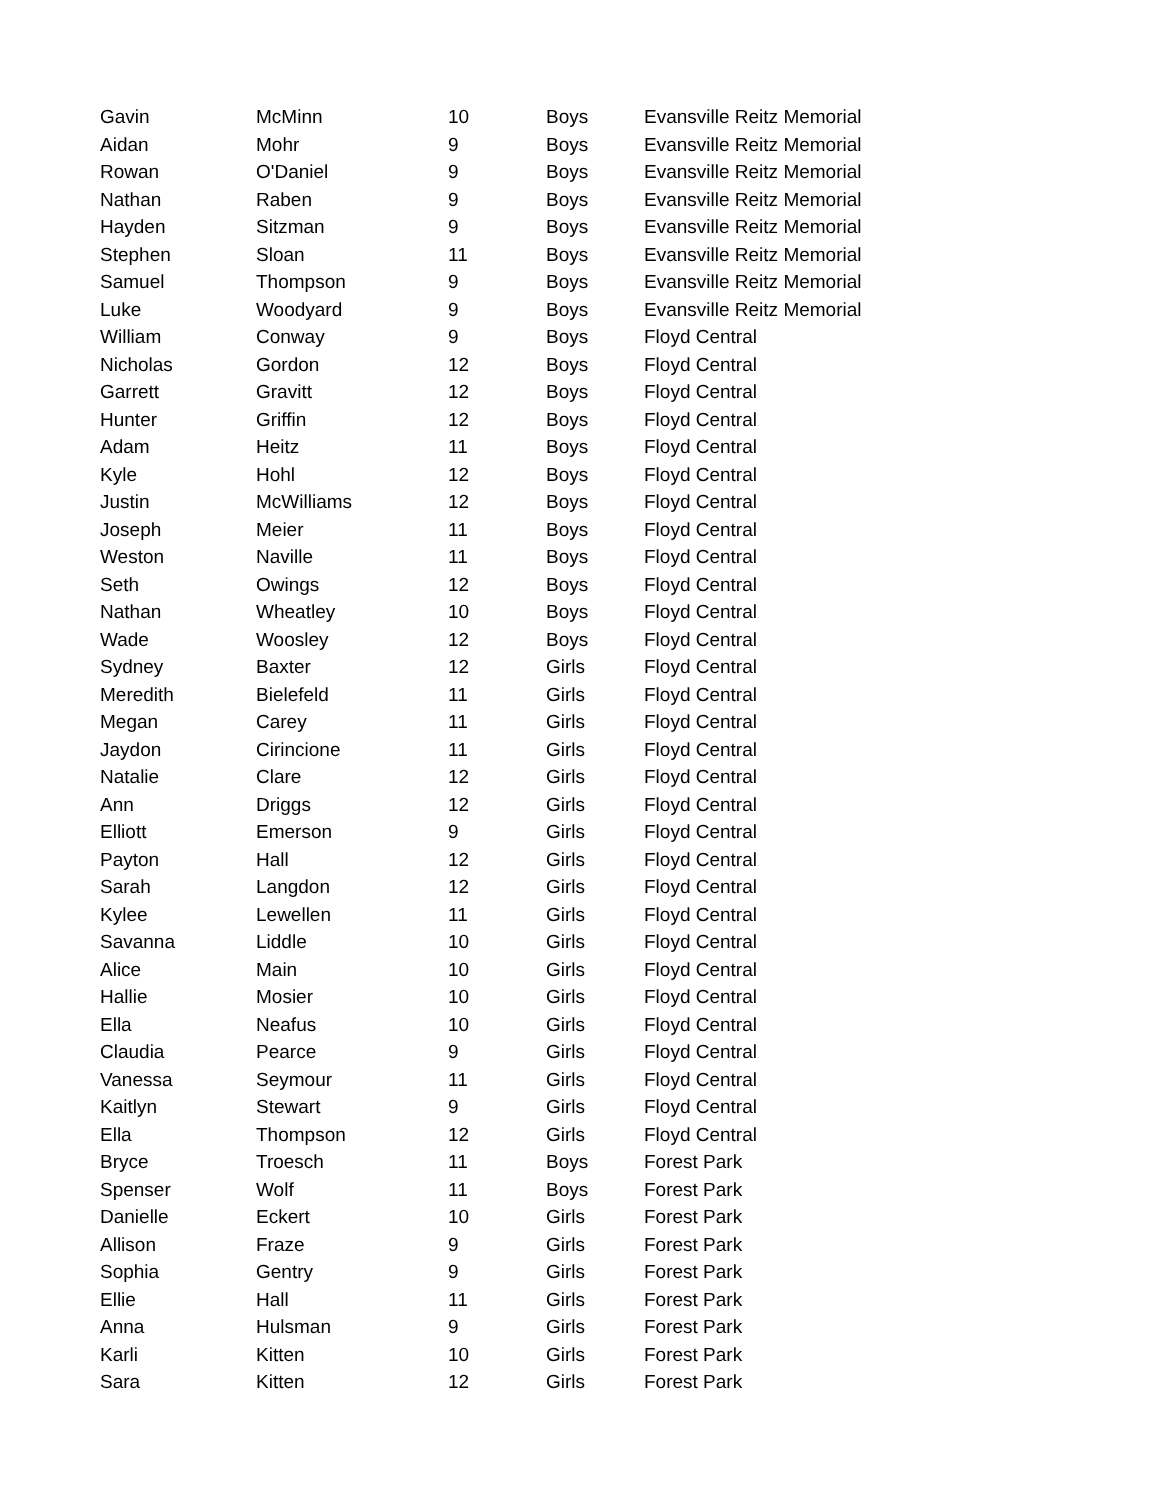| Gavin | McMinn | 10 | Boys | Evansville Reitz Memorial |
| Aidan | Mohr | 9 | Boys | Evansville Reitz Memorial |
| Rowan | O'Daniel | 9 | Boys | Evansville Reitz Memorial |
| Nathan | Raben | 9 | Boys | Evansville Reitz Memorial |
| Hayden | Sitzman | 9 | Boys | Evansville Reitz Memorial |
| Stephen | Sloan | 11 | Boys | Evansville Reitz Memorial |
| Samuel | Thompson | 9 | Boys | Evansville Reitz Memorial |
| Luke | Woodyard | 9 | Boys | Evansville Reitz Memorial |
| William | Conway | 9 | Boys | Floyd Central |
| Nicholas | Gordon | 12 | Boys | Floyd Central |
| Garrett | Gravitt | 12 | Boys | Floyd Central |
| Hunter | Griffin | 12 | Boys | Floyd Central |
| Adam | Heitz | 11 | Boys | Floyd Central |
| Kyle | Hohl | 12 | Boys | Floyd Central |
| Justin | McWilliams | 12 | Boys | Floyd Central |
| Joseph | Meier | 11 | Boys | Floyd Central |
| Weston | Naville | 11 | Boys | Floyd Central |
| Seth | Owings | 12 | Boys | Floyd Central |
| Nathan | Wheatley | 10 | Boys | Floyd Central |
| Wade | Woosley | 12 | Boys | Floyd Central |
| Sydney | Baxter | 12 | Girls | Floyd Central |
| Meredith | Bielefeld | 11 | Girls | Floyd Central |
| Megan | Carey | 11 | Girls | Floyd Central |
| Jaydon | Cirincione | 11 | Girls | Floyd Central |
| Natalie | Clare | 12 | Girls | Floyd Central |
| Ann | Driggs | 12 | Girls | Floyd Central |
| Elliott | Emerson | 9 | Girls | Floyd Central |
| Payton | Hall | 12 | Girls | Floyd Central |
| Sarah | Langdon | 12 | Girls | Floyd Central |
| Kylee | Lewellen | 11 | Girls | Floyd Central |
| Savanna | Liddle | 10 | Girls | Floyd Central |
| Alice | Main | 10 | Girls | Floyd Central |
| Hallie | Mosier | 10 | Girls | Floyd Central |
| Ella | Neafus | 10 | Girls | Floyd Central |
| Claudia | Pearce | 9 | Girls | Floyd Central |
| Vanessa | Seymour | 11 | Girls | Floyd Central |
| Kaitlyn | Stewart | 9 | Girls | Floyd Central |
| Ella | Thompson | 12 | Girls | Floyd Central |
| Bryce | Troesch | 11 | Boys | Forest Park |
| Spenser | Wolf | 11 | Boys | Forest Park |
| Danielle | Eckert | 10 | Girls | Forest Park |
| Allison | Fraze | 9 | Girls | Forest Park |
| Sophia | Gentry | 9 | Girls | Forest Park |
| Ellie | Hall | 11 | Girls | Forest Park |
| Anna | Hulsman | 9 | Girls | Forest Park |
| Karli | Kitten | 10 | Girls | Forest Park |
| Sara | Kitten | 12 | Girls | Forest Park |